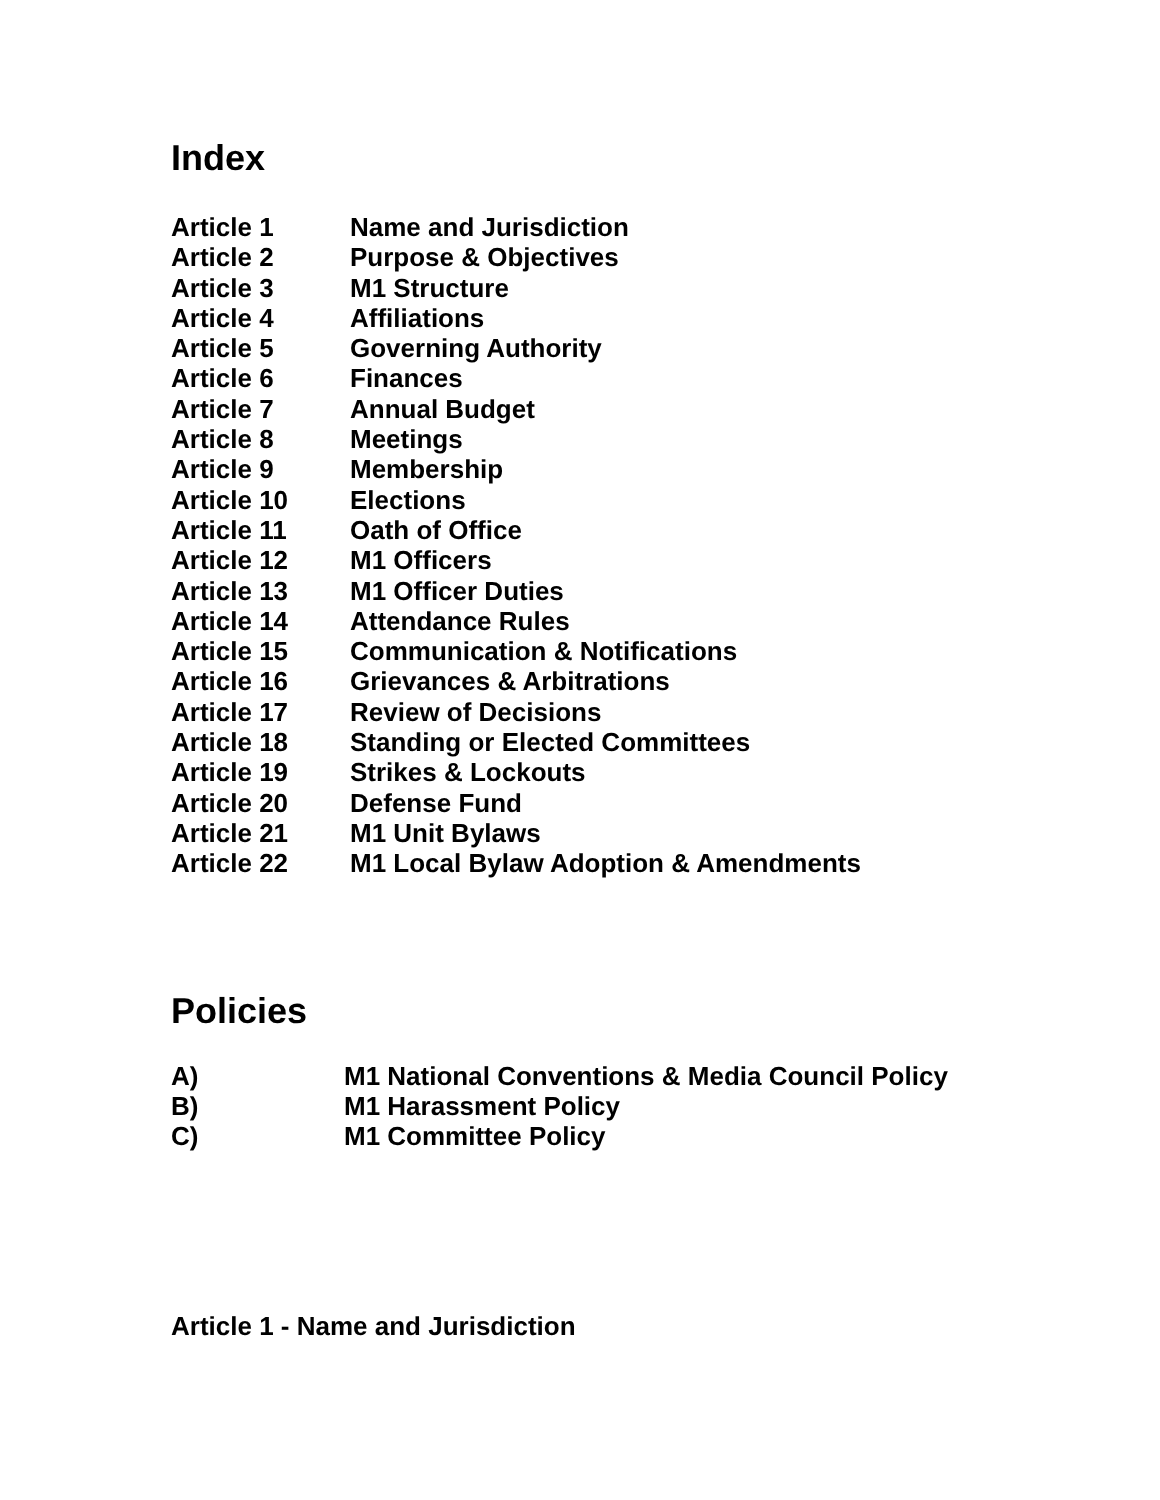Index
Article 1 Name and Jurisdiction
Article 2 Purpose & Objectives
Article 3 M1 Structure
Article 4 Affiliations
Article 5 Governing Authority
Article 6 Finances
Article 7 Annual Budget
Article 8 Meetings
Article 9 Membership
Article 10 Elections
Article 11 Oath of Office
Article 12 M1 Officers
Article 13 M1 Officer Duties
Article 14 Attendance Rules
Article 15 Communication & Notifications
Article 16 Grievances & Arbitrations
Article 17 Review of Decisions
Article 18 Standing or Elected Committees
Article 19 Strikes & Lockouts
Article 20 Defense Fund
Article 21 M1 Unit Bylaws
Article 22 M1 Local Bylaw Adoption & Amendments
Policies
A) M1 National Conventions & Media Council Policy
B) M1 Harassment Policy
C) M1 Committee Policy
Article 1 - Name and Jurisdiction